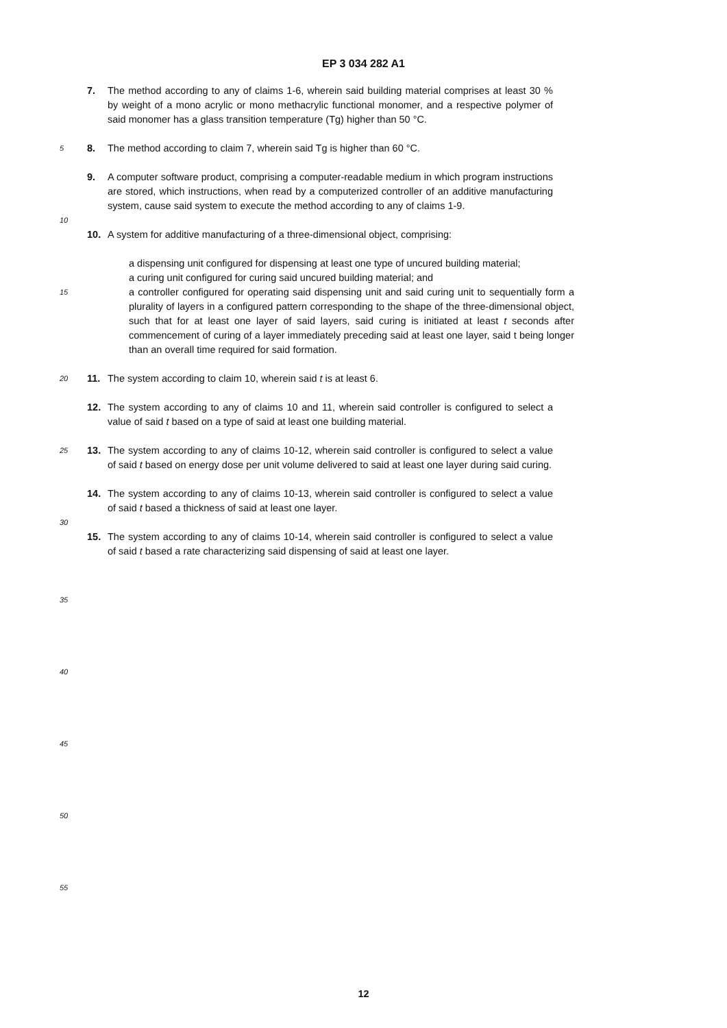EP 3 034 282 A1
7. The method according to any of claims 1-6, wherein said building material comprises at least 30 % by weight of a mono acrylic or mono methacrylic functional monomer, and a respective polymer of said monomer has a glass transition temperature (Tg) higher than 50 °C.
5
8. The method according to claim 7, wherein said Tg is higher than 60 °C.
9. A computer software product, comprising a computer-readable medium in which program instructions are stored, which instructions, when read by a computerized controller of an additive manufacturing system, cause said system to execute the method according to any of claims 1-9.
10
10. A system for additive manufacturing of a three-dimensional object, comprising:
a dispensing unit configured for dispensing at least one type of uncured building material;
a curing unit configured for curing said uncured building material; and
15
a controller configured for operating said dispensing unit and said curing unit to sequentially form a plurality of layers in a configured pattern corresponding to the shape of the three-dimensional object, such that for at least one layer of said layers, said curing is initiated at least t seconds after commencement of curing of a layer immediately preceding said at least one layer, said t being longer than an overall time required for said formation.
20
11. The system according to claim 10, wherein said t is at least 6.
12. The system according to any of claims 10 and 11, wherein said controller is configured to select a value of said t based on a type of said at least one building material.
25
13. The system according to any of claims 10-12, wherein said controller is configured to select a value of said t based on energy dose per unit volume delivered to said at least one layer during said curing.
14. The system according to any of claims 10-13, wherein said controller is configured to select a value of said t based a thickness of said at least one layer.
30
15. The system according to any of claims 10-14, wherein said controller is configured to select a value of said t based a rate characterizing said dispensing of said at least one layer.
35
40
45
50
55
12